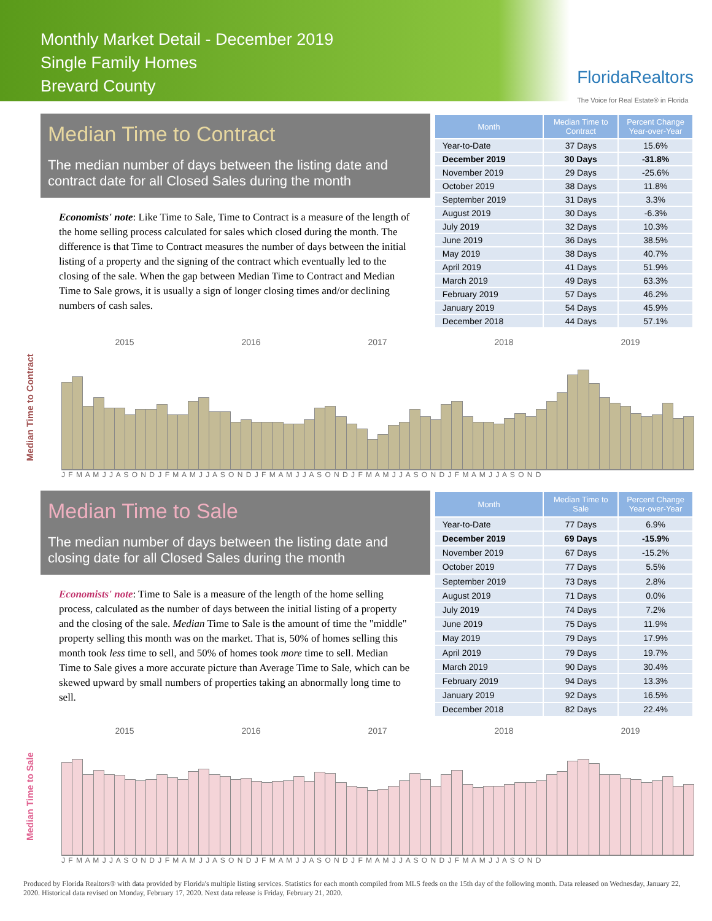Monthly Market Detail - December 2019
Single Family Homes
Brevard County
FloridaRealtors
The Voice for Real Estate® in Florida
Median Time to Contract
The median number of days between the listing date and contract date for all Closed Sales during the month
Economists' note: Like Time to Sale, Time to Contract is a measure of the length of the home selling process calculated for sales which closed during the month. The difference is that Time to Contract measures the number of days between the initial listing of a property and the signing of the contract which eventually led to the closing of the sale. When the gap between Median Time to Contract and Median Time to Sale grows, it is usually a sign of longer closing times and/or declining numbers of cash sales.
| Month | Median Time to Contract | Percent Change Year-over-Year |
| --- | --- | --- |
| Year-to-Date | 37 Days | 15.6% |
| December 2019 | 30 Days | -31.8% |
| November 2019 | 29 Days | -25.6% |
| October 2019 | 38 Days | 11.8% |
| September 2019 | 31 Days | 3.3% |
| August 2019 | 30 Days | -6.3% |
| July 2019 | 32 Days | 10.3% |
| June 2019 | 36 Days | 38.5% |
| May 2019 | 38 Days | 40.7% |
| April 2019 | 41 Days | 51.9% |
| March 2019 | 49 Days | 63.3% |
| February 2019 | 57 Days | 46.2% |
| January 2019 | 54 Days | 45.9% |
| December 2018 | 44 Days | 57.1% |
Median Time to Contract
2015 2016 2017 2018 2019
J F M A M J J A S O N D J F M A M J J A S O N D J F M A M J J A S O N D J F M A M J J A S O N D J F M A M J J A S O N D
Median Time to Sale
The median number of days between the listing date and closing date for all Closed Sales during the month
Economists' note: Time to Sale is a measure of the length of the home selling process, calculated as the number of days between the initial listing of a property and the closing of the sale. Median Time to Sale is the amount of time the "middle" property selling this month was on the market. That is, 50% of homes selling this month took less time to sell, and 50% of homes took more time to sell. Median Time to Sale gives a more accurate picture than Average Time to Sale, which can be skewed upward by small numbers of properties taking an abnormally long time to sell.
| Month | Median Time to Sale | Percent Change Year-over-Year |
| --- | --- | --- |
| Year-to-Date | 77 Days | 6.9% |
| December 2019 | 69 Days | -15.9% |
| November 2019 | 67 Days | -15.2% |
| October 2019 | 77 Days | 5.5% |
| September 2019 | 73 Days | 2.8% |
| August 2019 | 71 Days | 0.0% |
| July 2019 | 74 Days | 7.2% |
| June 2019 | 75 Days | 11.9% |
| May 2019 | 79 Days | 17.9% |
| April 2019 | 79 Days | 19.7% |
| March 2019 | 90 Days | 30.4% |
| February 2019 | 94 Days | 13.3% |
| January 2019 | 92 Days | 16.5% |
| December 2018 | 82 Days | 22.4% |
Median Time to Sale
2015 2016 2017 2018 2019
J F M A M J J A S O N D J F M A M J J A S O N D J F M A M J J A S O N D J F M A M J J A S O N D J F M A M J J A S O N D
Produced by Florida Realtors® with data provided by Florida's multiple listing services. Statistics for each month compiled from MLS feeds on the 15th day of the following month. Data released on Wednesday, January 22, 2020. Historical data revised on Monday, February 17, 2020. Next data release is Friday, February 21, 2020.